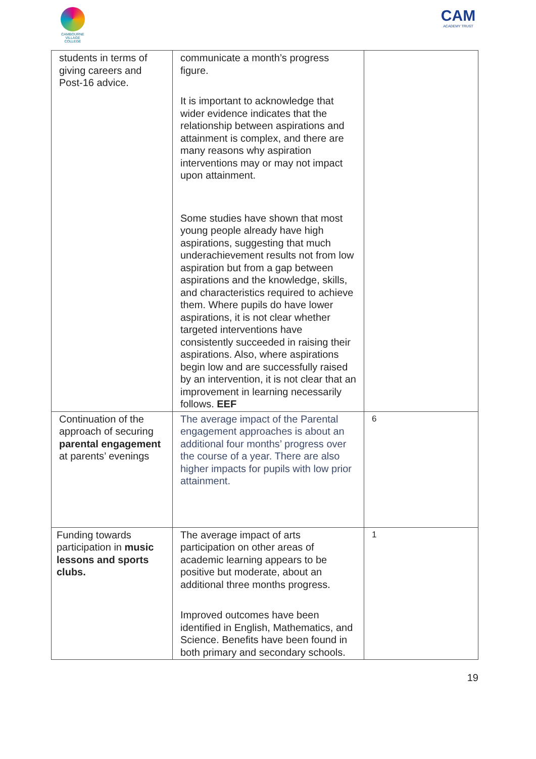CAMBOURNE
VILLAGE COLLEGE
CAM
ACADEMY TRUST
| students in terms of giving careers and Post-16 advice. | communicate a month’s progress figure. It is important to acknowledge that wider evidence indicates that the relationship between aspirations and attainment is complex, and there are many reasons why aspiration interventions may or may not impact upon attainment. Some studies have shown that most young people already have high aspirations, suggesting that much underachievement results not from low aspiration but from a gap between aspirations and the knowledge, skills, and characteristics required to achieve them. Where pupils do have lower aspirations, it is not clear whether targeted interventions have consistently succeeded in raising their aspirations. Also, where aspirations begin low and are successfully raised by an intervention, it is not clear that an improvement in learning necessarily follows. EEF | |
| Continuation of the approach of securing parental engagement at parents’ evenings | The average impact of the Parental engagement approaches is about an additional four months’ progress over the course of a year. There are also higher impacts for pupils with low prior attainment. | 6 |
| Funding towards participation in music lessons and sports clubs. | The average impact of arts participation on other areas of academic learning appears to be positive but moderate, about an additional three months progress. Improved outcomes have been identified in English, Mathematics, and Science. Benefits have been found in both primary and secondary schools. | 1 |
19